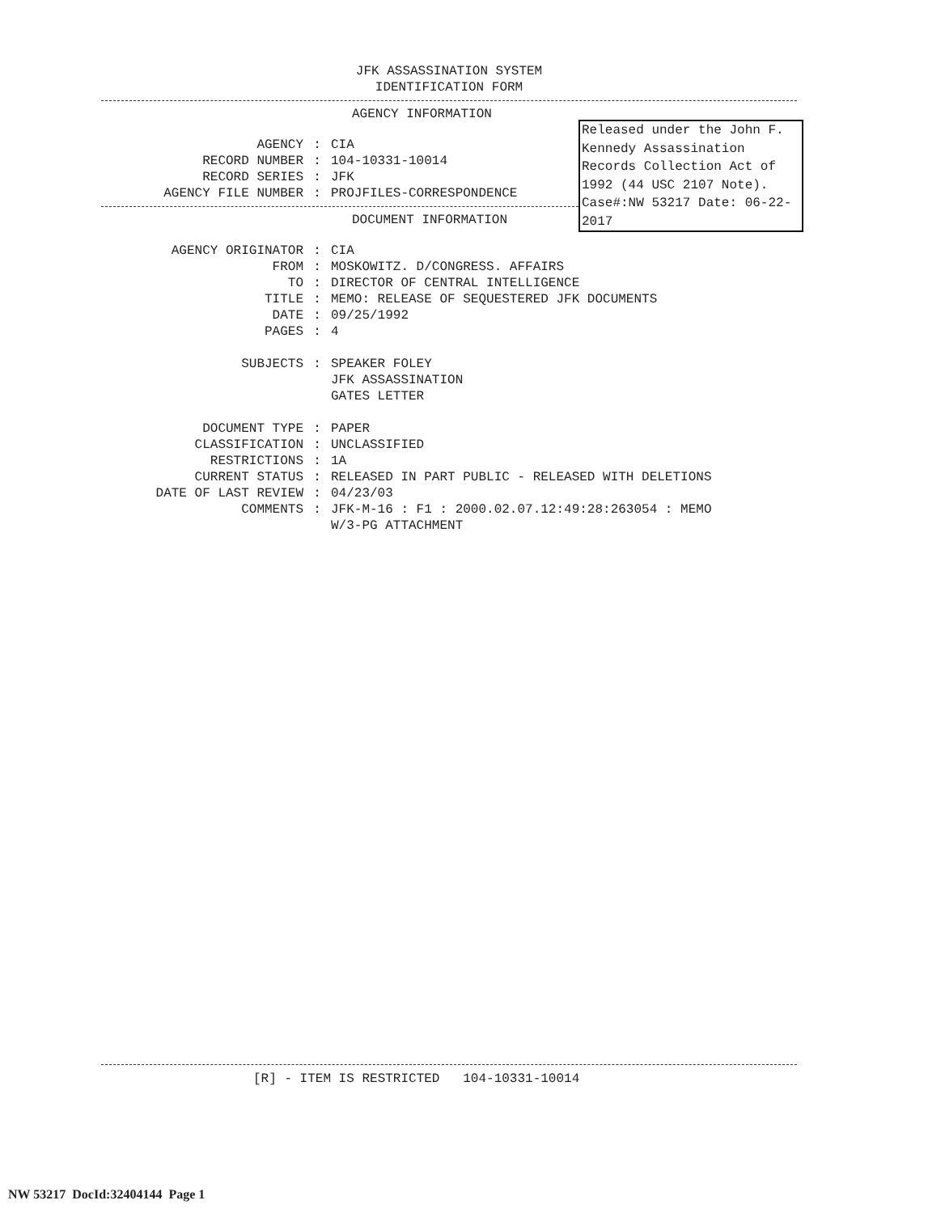JFK ASSASSINATION SYSTEM
IDENTIFICATION FORM
AGENCY INFORMATION
AGENCY: CIA
RECORD NUMBER: 104-10331-10014
RECORD SERIES: JFK
AGENCY FILE NUMBER: PROJFILES-CORRESPONDENCE
DOCUMENT INFORMATION
AGENCY ORIGINATOR: CIA
FROM: MOSKOWITZ. D/CONGRESS. AFFAIRS
TO: DIRECTOR OF CENTRAL INTELLIGENCE
TITLE: MEMO: RELEASE OF SEQUESTERED JFK DOCUMENTS
DATE: 09/25/1992
PAGES: 4
SUBJECTS: SPEAKER FOLEY
JFK ASSASSINATION
GATES LETTER
DOCUMENT TYPE: PAPER
CLASSIFICATION: UNCLASSIFIED
RESTRICTIONS: 1A
CURRENT STATUS: RELEASED IN PART PUBLIC - RELEASED WITH DELETIONS
DATE OF LAST REVIEW: 04/23/03
COMMENTS: JFK-M-16 : F1 : 2000.02.07.12:49:28:263054 : MEMO
W/3-PG ATTACHMENT
[R] - ITEM IS RESTRICTED 104-10331-10014
Released under the John F. Kennedy Assassination Records Collection Act of 1992 (44 USC 2107 Note). Case#:NW 53217 Date: 06-22-2017
NW 53217 DocId:32404144 Page 1